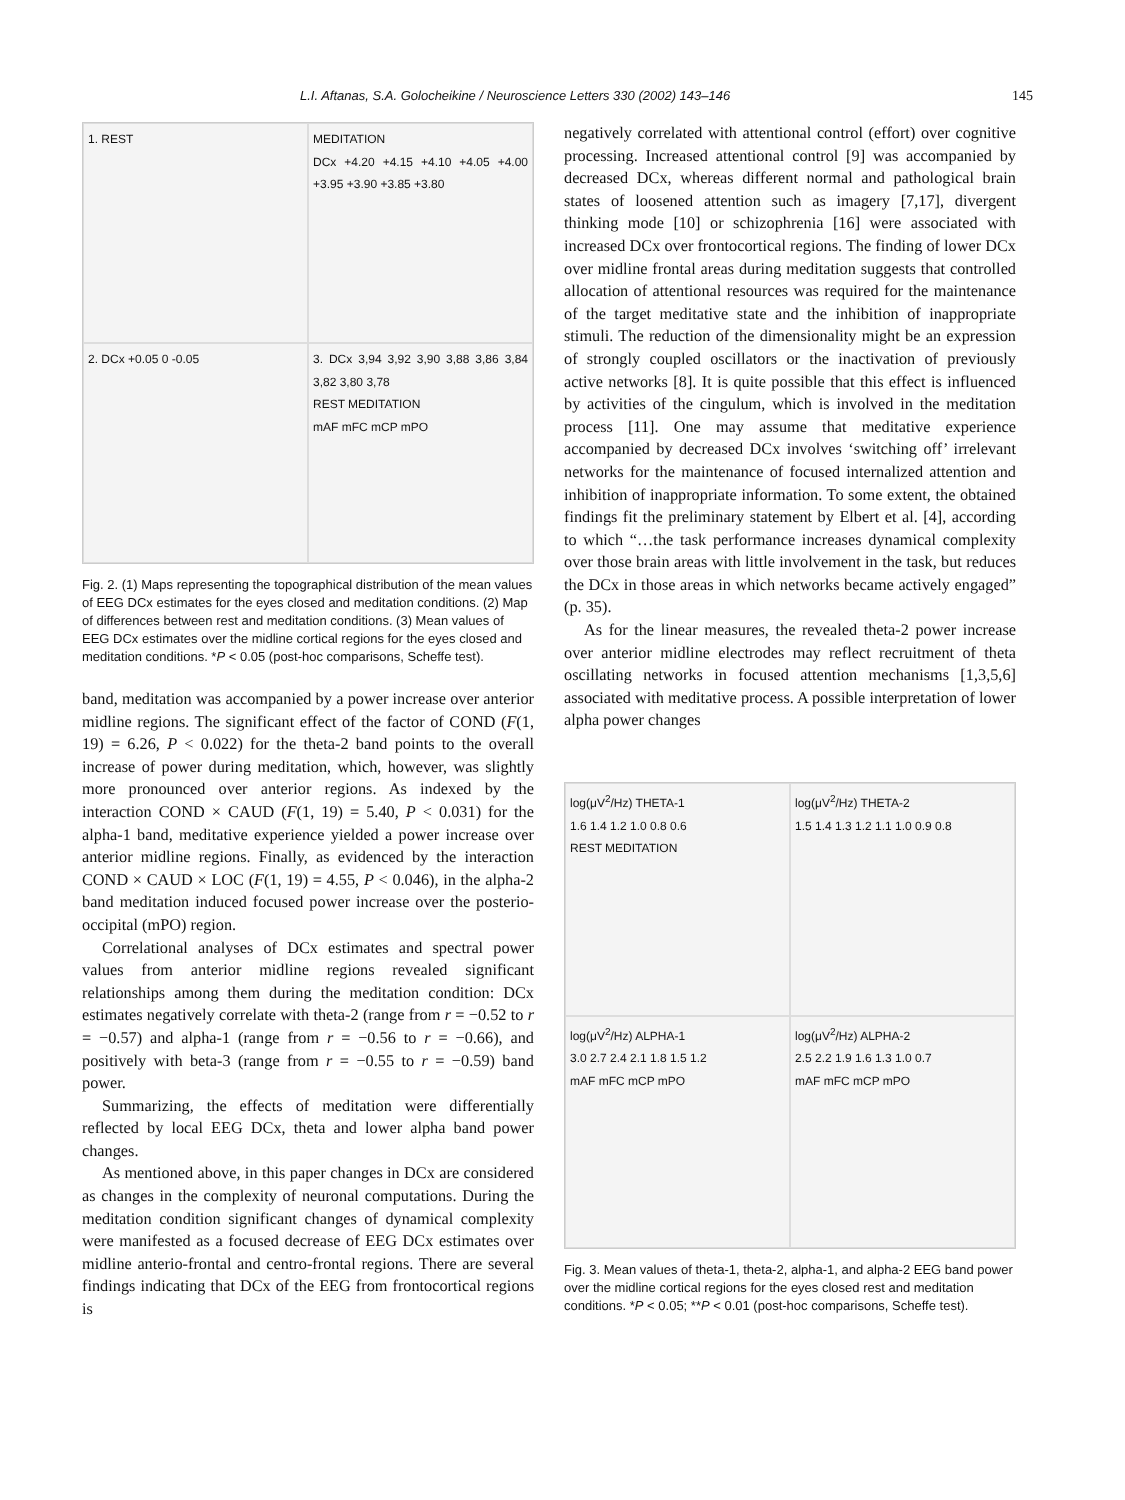L.I. Aftanas, S.A. Golocheikine / Neuroscience Letters 330 (2002) 143–146 145
1. REST
MEDITATION
DCx +4.20 +4.15 +4.10 +4.05 +4.00 +3.95 +3.90 +3.85 +3.80
2. DCx +0.05 0 -0.05
3. DCx 3,94 3,92 3,90 3,88 3,86 3,84 3,82 3,80 3,78
REST MEDITATION
mAF mFC mCP mPO
Fig. 2. (1) Maps representing the topographical distribution of the mean values of EEG DCx estimates for the eyes closed and meditation conditions. (2) Map of differences between rest and meditation conditions. (3) Mean values of EEG DCx estimates over the midline cortical regions for the eyes closed and meditation conditions. *P < 0.05 (post-hoc comparisons, Scheffe test).
band, meditation was accompanied by a power increase over anterior midline regions. The significant effect of the factor of COND (F(1, 19) = 6.26, P < 0.022) for the theta-2 band points to the overall increase of power during meditation, which, however, was slightly more pronounced over anterior regions. As indexed by the interaction COND × CAUD (F(1, 19) = 5.40, P < 0.031) for the alpha-1 band, meditative experience yielded a power increase over anterior midline regions. Finally, as evidenced by the interaction COND × CAUD × LOC (F(1, 19) = 4.55, P < 0.046), in the alpha-2 band meditation induced focused power increase over the posterio-occipital (mPO) region.
Correlational analyses of DCx estimates and spectral power values from anterior midline regions revealed significant relationships among them during the meditation condition: DCx estimates negatively correlate with theta-2 (range from r = −0.52 to r = −0.57) and alpha-1 (range from r = −0.56 to r = −0.66), and positively with beta-3 (range from r = −0.55 to r = −0.59) band power.
Summarizing, the effects of meditation were differentially reflected by local EEG DCx, theta and lower alpha band power changes.
As mentioned above, in this paper changes in DCx are considered as changes in the complexity of neuronal computations. During the meditation condition significant changes of dynamical complexity were manifested as a focused decrease of EEG DCx estimates over midline anterio-frontal and centro-frontal regions. There are several findings indicating that DCx of the EEG from frontocortical regions is
negatively correlated with attentional control (effort) over cognitive processing. Increased attentional control [9] was accompanied by decreased DCx, whereas different normal and pathological brain states of loosened attention such as imagery [7,17], divergent thinking mode [10] or schizophrenia [16] were associated with increased DCx over frontocortical regions. The finding of lower DCx over midline frontal areas during meditation suggests that controlled allocation of attentional resources was required for the maintenance of the target meditative state and the inhibition of inappropriate stimuli. The reduction of the dimensionality might be an expression of strongly coupled oscillators or the inactivation of previously active networks [8]. It is quite possible that this effect is influenced by activities of the cingulum, which is involved in the meditation process [11]. One may assume that meditative experience accompanied by decreased DCx involves ‘switching off’ irrelevant networks for the maintenance of focused internalized attention and inhibition of inappropriate information. To some extent, the obtained findings fit the preliminary statement by Elbert et al. [4], according to which “…the task performance increases dynamical complexity over those brain areas with little involvement in the task, but reduces the DCx in those areas in which networks became actively engaged” (p. 35).
As for the linear measures, the revealed theta-2 power increase over anterior midline electrodes may reflect recruitment of theta oscillating networks in focused attention mechanisms [1,3,5,6] associated with meditative process. A possible interpretation of lower alpha power changes
log(μV<sup>2</sup>/Hz) THETA-1
1.6 1.4 1.2 1.0 0.8 0.6
REST MEDITATION
log(μV<sup>2</sup>/Hz) THETA-2
1.5 1.4 1.3 1.2 1.1 1.0 0.9 0.8
log(μV<sup>2</sup>/Hz) ALPHA-1
3.0 2.7 2.4 2.1 1.8 1.5 1.2
mAF mFC mCP mPO
log(μV<sup>2</sup>/Hz) ALPHA-2
2.5 2.2 1.9 1.6 1.3 1.0 0.7
mAF mFC mCP mPO
Fig. 3. Mean values of theta-1, theta-2, alpha-1, and alpha-2 EEG band power over the midline cortical regions for the eyes closed rest and meditation conditions. *P < 0.05; **P < 0.01 (post-hoc comparisons, Scheffe test).